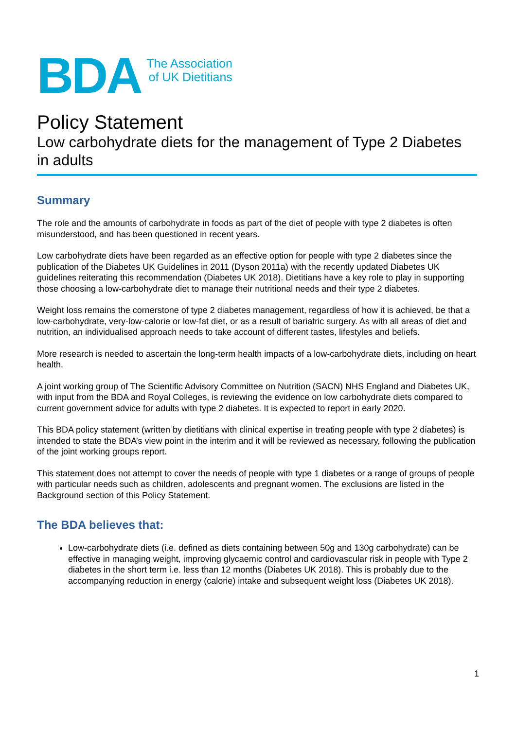BDA
The Association
of UK Dietitians
Policy Statement
Low carbohydrate diets for the management of Type 2 Diabetes in adults
Summary
The role and the amounts of carbohydrate in foods as part of the diet of people with type 2 diabetes is often misunderstood, and has been questioned in recent years.
Low carbohydrate diets have been regarded as an effective option for people with type 2 diabetes since the publication of the Diabetes UK Guidelines in 2011 (Dyson 2011a) with the recently updated Diabetes UK guidelines reiterating this recommendation (Diabetes UK 2018). Dietitians have a key role to play in supporting those choosing a low-carbohydrate diet to manage their nutritional needs and their type 2 diabetes.
Weight loss remains the cornerstone of type 2 diabetes management, regardless of how it is achieved, be that a low-carbohydrate, very-low-calorie or low-fat diet, or as a result of bariatric surgery. As with all areas of diet and nutrition, an individualised approach needs to take account of different tastes, lifestyles and beliefs.
More research is needed to ascertain the long-term health impacts of a low-carbohydrate diets, including on heart health.
A joint working group of The Scientific Advisory Committee on Nutrition (SACN) NHS England and Diabetes UK, with input from the BDA and Royal Colleges, is reviewing the evidence on low carbohydrate diets compared to current government advice for adults with type 2 diabetes. It is expected to report in early 2020.
This BDA policy statement (written by dietitians with clinical expertise in treating people with type 2 diabetes) is intended to state the BDA’s view point in the interim and it will be reviewed as necessary, following the publication of the joint working groups report.
This statement does not attempt to cover the needs of people with type 1 diabetes or a range of groups of people with particular needs such as children, adolescents and pregnant women. The exclusions are listed in the Background section of this Policy Statement.
The BDA believes that:
Low-carbohydrate diets (i.e. defined as diets containing between 50g and 130g carbohydrate) can be effective in managing weight, improving glycaemic control and cardiovascular risk in people with Type 2 diabetes in the short term i.e. less than 12 months (Diabetes UK 2018). This is probably due to the accompanying reduction in energy (calorie) intake and subsequent weight loss (Diabetes UK 2018).
1